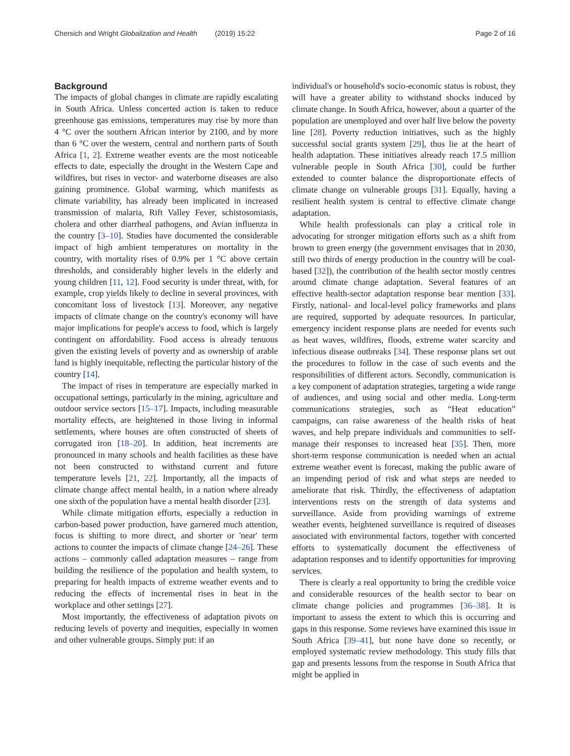Chersich and Wright Globalization and Health (2019) 15:22 Page 2 of 16
Background
The impacts of global changes in climate are rapidly escalating in South Africa. Unless concerted action is taken to reduce greenhouse gas emissions, temperatures may rise by more than 4 °C over the southern African interior by 2100, and by more than 6 °C over the western, central and northern parts of South Africa [1, 2]. Extreme weather events are the most noticeable effects to date, especially the drought in the Western Cape and wildfires, but rises in vector- and waterborne diseases are also gaining prominence. Global warming, which manifests as climate variability, has already been implicated in increased transmission of malaria, Rift Valley Fever, schistosomiasis, cholera and other diarrheal pathogens, and Avian influenza in the country [3–10]. Studies have documented the considerable impact of high ambient temperatures on mortality in the country, with mortality rises of 0.9% per 1 °C above certain thresholds, and considerably higher levels in the elderly and young children [11, 12]. Food security is under threat, with, for example, crop yields likely to decline in several provinces, with concomitant loss of livestock [13]. Moreover, any negative impacts of climate change on the country's economy will have major implications for people's access to food, which is largely contingent on affordability. Food access is already tenuous given the existing levels of poverty and as ownership of arable land is highly inequitable, reflecting the particular history of the country [14].
The impact of rises in temperature are especially marked in occupational settings, particularly in the mining, agriculture and outdoor service sectors [15–17]. Impacts, including measurable mortality effects, are heightened in those living in informal settlements, where houses are often constructed of sheets of corrugated iron [18–20]. In addition, heat increments are pronounced in many schools and health facilities as these have not been constructed to withstand current and future temperature levels [21, 22]. Importantly, all the impacts of climate change affect mental health, in a nation where already one sixth of the population have a mental health disorder [23].
While climate mitigation efforts, especially a reduction in carbon-based power production, have garnered much attention, focus is shifting to more direct, and shorter or 'near' term actions to counter the impacts of climate change [24–26]. These actions – commonly called adaptation measures – range from building the resilience of the population and health system, to preparing for health impacts of extreme weather events and to reducing the effects of incremental rises in heat in the workplace and other settings [27].
Most importantly, the effectiveness of adaptation pivots on reducing levels of poverty and inequities, especially in women and other vulnerable groups. Simply put: if an
individual's or household's socio-economic status is robust, they will have a greater ability to withstand shocks induced by climate change. In South Africa, however, about a quarter of the population are unemployed and over half live below the poverty line [28]. Poverty reduction initiatives, such as the highly successful social grants system [29], thus lie at the heart of health adaptation. These initiatives already reach 17.5 million vulnerable people in South Africa [30], could be further extended to counter balance the disproportionate effects of climate change on vulnerable groups [31]. Equally, having a resilient health system is central to effective climate change adaptation.
While health professionals can play a critical role in advocating for stronger mitigation efforts such as a shift from brown to green energy (the government envisages that in 2030, still two thirds of energy production in the country will be coal-based [32]), the contribution of the health sector mostly centres around climate change adaptation. Several features of an effective health-sector adaptation response bear mention [33]. Firstly, national- and local-level policy frameworks and plans are required, supported by adequate resources. In particular, emergency incident response plans are needed for events such as heat waves, wildfires, floods, extreme water scarcity and infectious disease outbreaks [34]. These response plans set out the procedures to follow in the case of such events and the responsibilities of different actors. Secondly, communication is a key component of adaptation strategies, targeting a wide range of audiences, and using social and other media. Long-term communications strategies, such as “Heat education” campaigns, can raise awareness of the health risks of heat waves, and help prepare individuals and communities to self-manage their responses to increased heat [35]. Then, more short-term response communication is needed when an actual extreme weather event is forecast, making the public aware of an impending period of risk and what steps are needed to ameliorate that risk. Thirdly, the effectiveness of adaptation interventions rests on the strength of data systems and surveillance. Aside from providing warnings of extreme weather events, heightened surveillance is required of diseases associated with environmental factors, together with concerted efforts to systematically document the effectiveness of adaptation responses and to identify opportunities for improving services.
There is clearly a real opportunity to bring the credible voice and considerable resources of the health sector to bear on climate change policies and programmes [36–38]. It is important to assess the extent to which this is occurring and gaps in this response. Some reviews have examined this issue in South Africa [39–41], but none have done so recently, or employed systematic review methodology. This study fills that gap and presents lessons from the response in South Africa that might be applied in